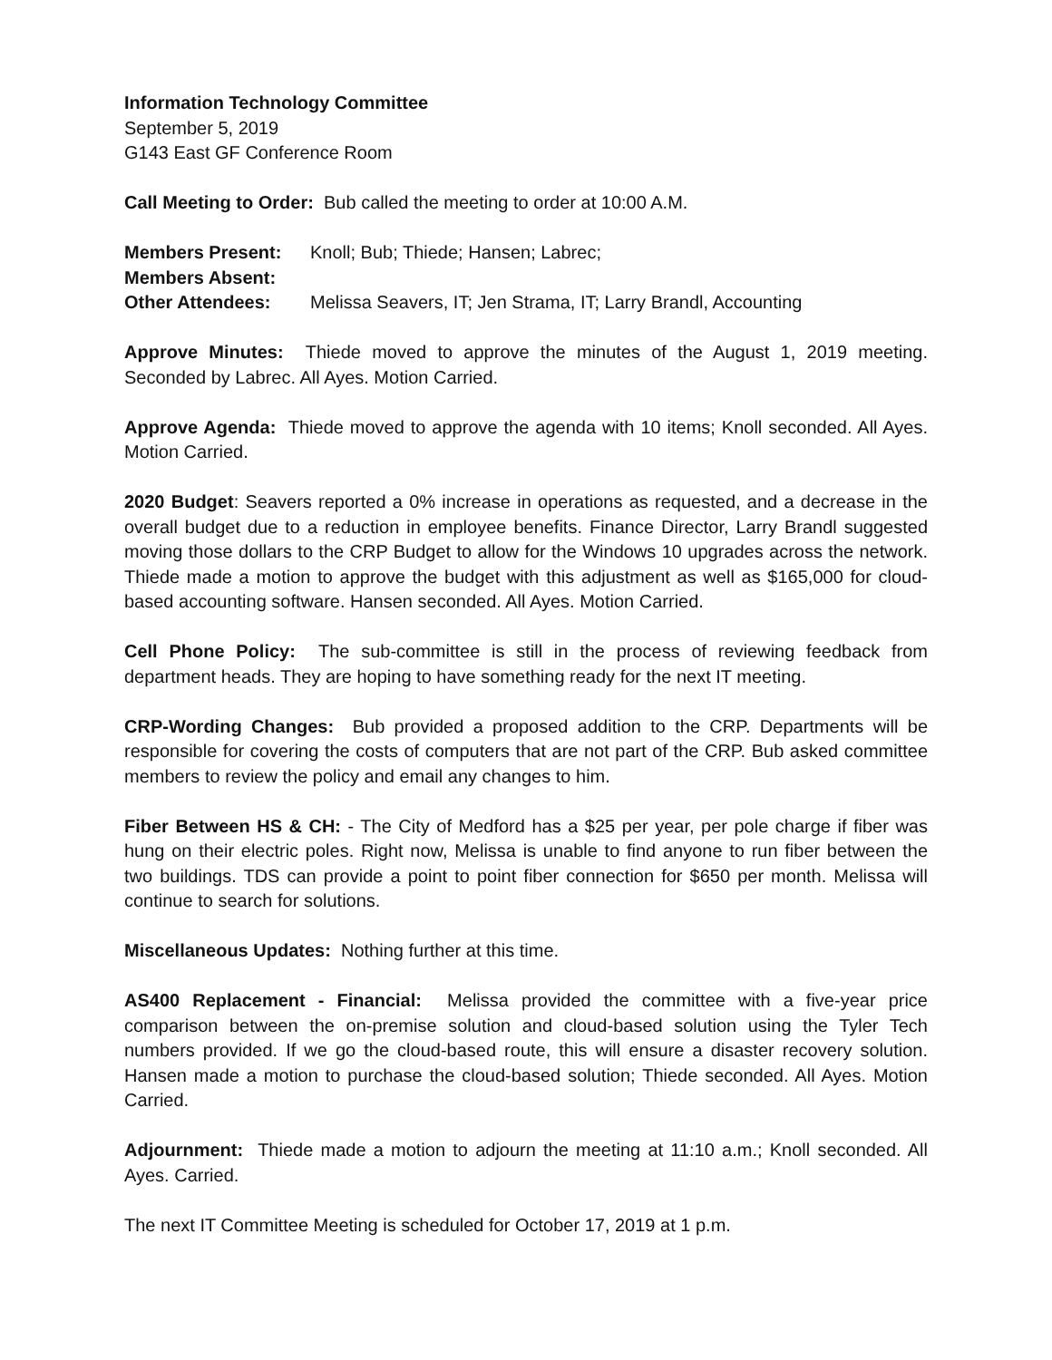Information Technology Committee
September 5, 2019
G143 East GF Conference Room
Call Meeting to Order: Bub called the meeting to order at 10:00 A.M.
Members Present: Knoll; Bub; Thiede; Hansen; Labrec;
Members Absent:
Other Attendees: Melissa Seavers, IT; Jen Strama, IT; Larry Brandl, Accounting
Approve Minutes: Thiede moved to approve the minutes of the August 1, 2019 meeting. Seconded by Labrec. All Ayes. Motion Carried.
Approve Agenda: Thiede moved to approve the agenda with 10 items; Knoll seconded. All Ayes. Motion Carried.
2020 Budget: Seavers reported a 0% increase in operations as requested, and a decrease in the overall budget due to a reduction in employee benefits. Finance Director, Larry Brandl suggested moving those dollars to the CRP Budget to allow for the Windows 10 upgrades across the network. Thiede made a motion to approve the budget with this adjustment as well as $165,000 for cloud-based accounting software. Hansen seconded. All Ayes. Motion Carried.
Cell Phone Policy: The sub-committee is still in the process of reviewing feedback from department heads. They are hoping to have something ready for the next IT meeting.
CRP-Wording Changes: Bub provided a proposed addition to the CRP. Departments will be responsible for covering the costs of computers that are not part of the CRP. Bub asked committee members to review the policy and email any changes to him.
Fiber Between HS & CH: - The City of Medford has a $25 per year, per pole charge if fiber was hung on their electric poles. Right now, Melissa is unable to find anyone to run fiber between the two buildings. TDS can provide a point to point fiber connection for $650 per month. Melissa will continue to search for solutions.
Miscellaneous Updates: Nothing further at this time.
AS400 Replacement - Financial: Melissa provided the committee with a five-year price comparison between the on-premise solution and cloud-based solution using the Tyler Tech numbers provided. If we go the cloud-based route, this will ensure a disaster recovery solution. Hansen made a motion to purchase the cloud-based solution; Thiede seconded. All Ayes. Motion Carried.
Adjournment: Thiede made a motion to adjourn the meeting at 11:10 a.m.; Knoll seconded. All Ayes. Carried.
The next IT Committee Meeting is scheduled for October 17, 2019 at 1 p.m.